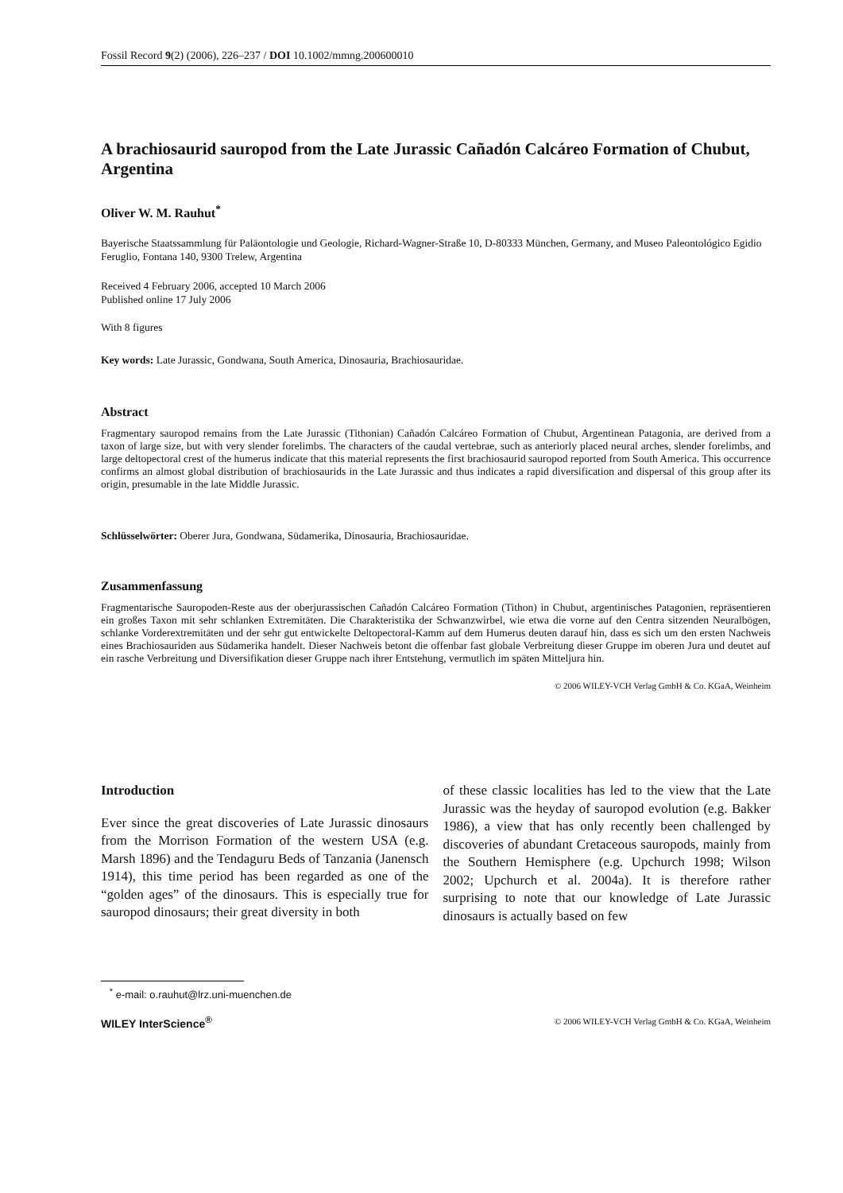Fossil Record 9(2) (2006), 226–237 / DOI 10.1002/mmng.200600010
A brachiosaurid sauropod from the Late Jurassic Cañadón Calcáreo Formation of Chubut, Argentina
Oliver W. M. Rauhut<sup>*</sup>
Bayerische Staatssammlung für Paläontologie und Geologie, Richard-Wagner-Straße 10, D-80333 München, Germany, and Museo Paleontológico Egidio Feruglio, Fontana 140, 9300 Trelew, Argentina
Received 4 February 2006, accepted 10 March 2006
Published online 17 July 2006
With 8 figures
Key words: Late Jurassic, Gondwana, South America, Dinosauria, Brachiosauridae.
Abstract
Fragmentary sauropod remains from the Late Jurassic (Tithonian) Cañadón Calcáreo Formation of Chubut, Argentinean Patagonia, are derived from a taxon of large size, but with very slender forelimbs. The characters of the caudal vertebrae, such as anteriorly placed neural arches, slender forelimbs, and large deltopectoral crest of the humerus indicate that this material represents the first brachiosaurid sauropod reported from South America. This occurrence confirms an almost global distribution of brachiosaurids in the Late Jurassic and thus indicates a rapid diversification and dispersal of this group after its origin, presumable in the late Middle Jurassic.
Schlüsselwörter: Oberer Jura, Gondwana, Südamerika, Dinosauria, Brachiosauridae.
Zusammenfassung
Fragmentarische Sauropoden-Reste aus der oberjurassischen Cañadón Calcáreo Formation (Tithon) in Chubut, argentinisches Patagonien, repräsentieren ein großes Taxon mit sehr schlanken Extremitäten. Die Charakteristika der Schwanzwirbel, wie etwa die vorne auf den Centra sitzenden Neuralbögen, schlanke Vorderextremitäten und der sehr gut entwickelte Deltopectoral-Kamm auf dem Humerus deuten darauf hin, dass es sich um den ersten Nachweis eines Brachiosauriden aus Südamerika handelt. Dieser Nachweis betont die offenbar fast globale Verbreitung dieser Gruppe im oberen Jura und deutet auf ein rasche Verbreitung und Diversifikation dieser Gruppe nach ihrer Entstehung, vermutlich im späten Mitteljura hin.
© 2006 WILEY-VCH Verlag GmbH & Co. KGaA, Weinheim
Introduction
Ever since the great discoveries of Late Jurassic dinosaurs from the Morrison Formation of the western USA (e.g. Marsh 1896) and the Tendaguru Beds of Tanzania (Janensch 1914), this time period has been regarded as one of the “golden ages” of the dinosaurs. This is especially true for sauropod dinosaurs; their great diversity in both
of these classic localities has led to the view that the Late Jurassic was the heyday of sauropod evolution (e.g. Bakker 1986), a view that has only recently been challenged by discoveries of abundant Cretaceous sauropods, mainly from the Southern Hemisphere (e.g. Upchurch 1998; Wilson 2002; Upchurch et al. 2004a). It is therefore rather surprising to note that our knowledge of Late Jurassic dinosaurs is actually based on few
<sup>*</sup> e-mail: o.rauhut@lrz.uni-muenchen.de
WILEY InterScience<sup>®</sup> © 2006 WILEY-VCH Verlag GmbH & Co. KGaA, Weinheim